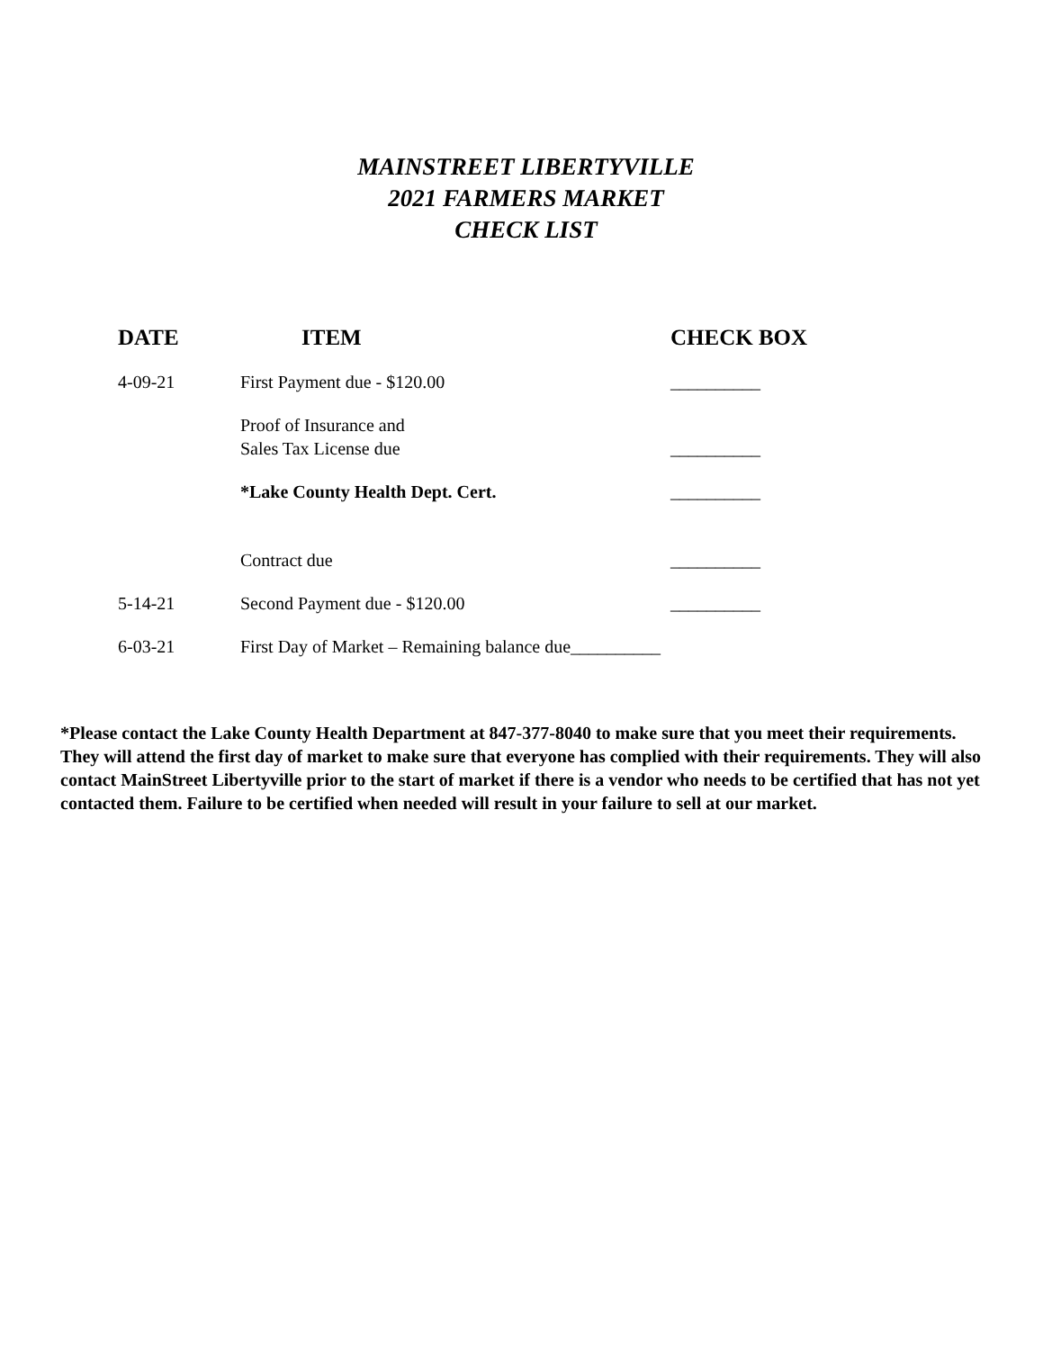MAINSTREET LIBERTYVILLE
2021 FARMERS MARKET
CHECK LIST
| DATE | ITEM | CHECK BOX |
| --- | --- | --- |
| 4-09-21 | First Payment due - $120.00 | __________ |
| | Proof of Insurance and Sales Tax License due | __________ |
| | *Lake County Health Dept. Cert. | __________ |
| | Contract due | __________ |
| 5-14-21 | Second Payment due - $120.00 | __________ |
| 6-03-21 | First Day of Market – Remaining balance due__________ | |
*Please contact the Lake County Health Department at 847-377-8040 to make sure that you meet their requirements. They will attend the first day of market to make sure that everyone has complied with their requirements. They will also contact MainStreet Libertyville prior to the start of market if there is a vendor who needs to be certified that has not yet contacted them. Failure to be certified when needed will result in your failure to sell at our market.